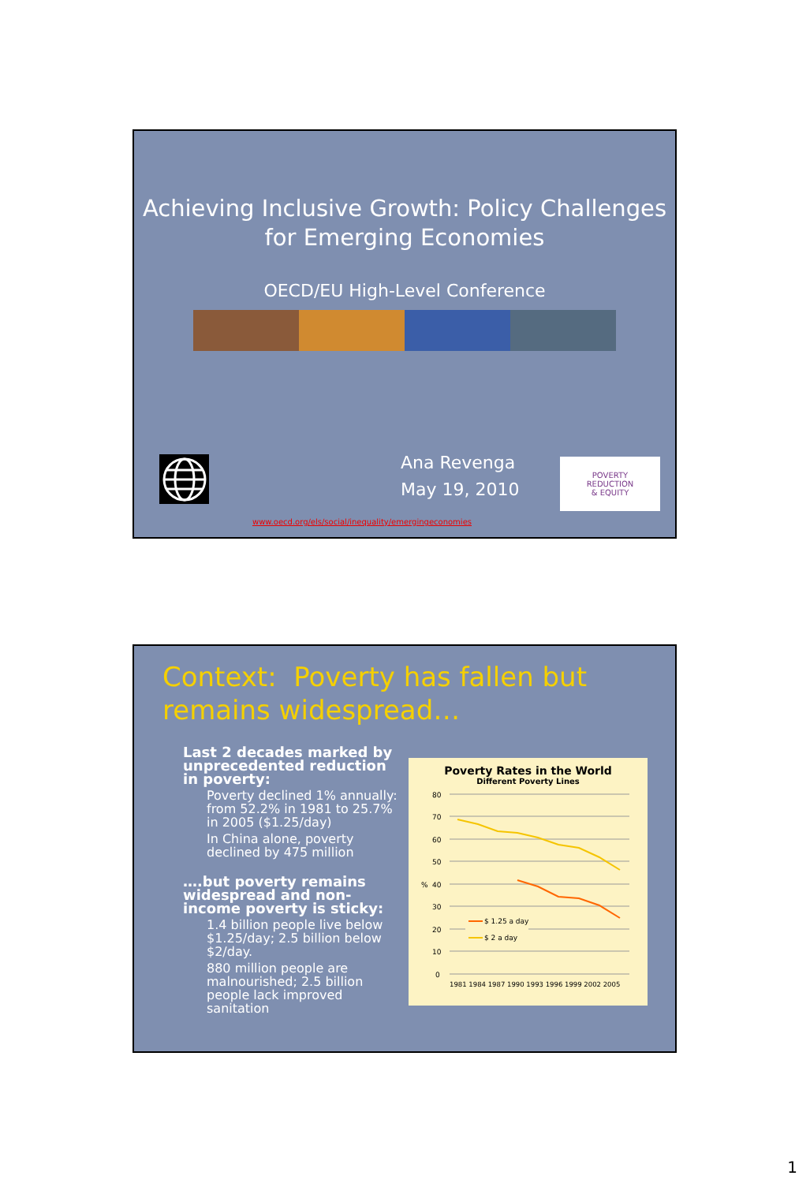Achieving Inclusive Growth: Policy Challenges for Emerging Economies
OECD/EU High-Level Conference
Ana Revenga
May 19, 2010
POVERTY
REDUCTION
& EQUITY
www.oecd.org/els/social/inequality/emergingeconomies
Context: Poverty has fallen but remains widespread…
Last 2 decades marked by unprecedented reduction in poverty:
Poverty declined 1% annually: from 52.2% in 1981 to 25.7% in 2005 ($1.25/day)
In China alone, poverty declined by 475 million
….but poverty remains widespread and non-income poverty is sticky:
1.4 billion people live below $1.25/day; 2.5 billion below $2/day.
880 million people are malnourished; 2.5 billion people lack improved sanitation
Poverty Rates in the World
Different Poverty Lines
80
70
60
50
40
30
20
10
0
%
$ 1.25 a day
$ 2 a day
1981 1984 1987 1990 1993 1996 1999 2002 2005
1